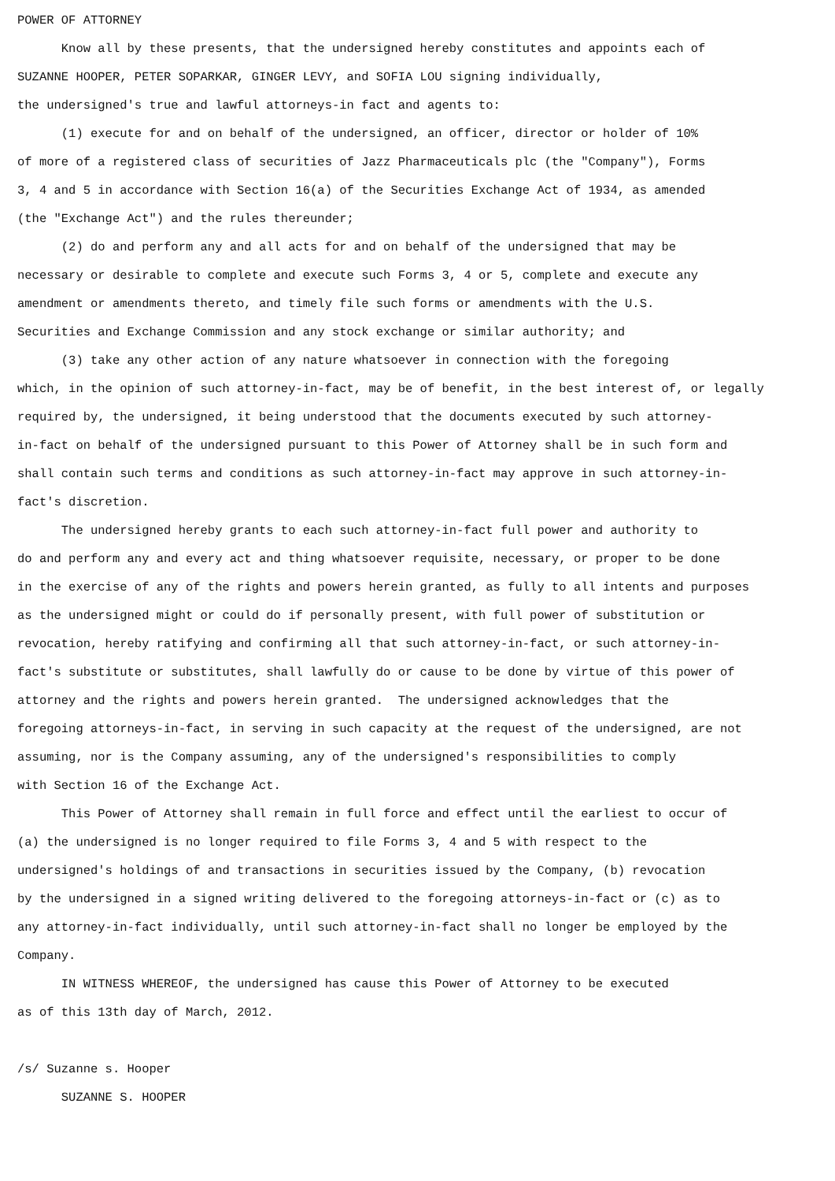POWER OF ATTORNEY
Know all by these presents, that the undersigned hereby constitutes and appoints each of SUZANNE HOOPER, PETER SOPARKAR, GINGER LEVY, and SOFIA LOU signing individually, the undersigned's true and lawful attorneys-in fact and agents to:
(1) execute for and on behalf of the undersigned, an officer, director or holder of 10% of more of a registered class of securities of Jazz Pharmaceuticals plc (the "Company"), Forms 3, 4 and 5 in accordance with Section 16(a) of the Securities Exchange Act of 1934, as amended (the "Exchange Act") and the rules thereunder;
(2) do and perform any and all acts for and on behalf of the undersigned that may be necessary or desirable to complete and execute such Forms 3, 4 or 5, complete and execute any amendment or amendments thereto, and timely file such forms or amendments with the U.S. Securities and Exchange Commission and any stock exchange or similar authority; and
(3) take any other action of any nature whatsoever in connection with the foregoing which, in the opinion of such attorney-in-fact, may be of benefit, in the best interest of, or legally required by, the undersigned, it being understood that the documents executed by such attorney- in-fact on behalf of the undersigned pursuant to this Power of Attorney shall be in such form and shall contain such terms and conditions as such attorney-in-fact may approve in such attorney-in- fact's discretion.
The undersigned hereby grants to each such attorney-in-fact full power and authority to do and perform any and every act and thing whatsoever requisite, necessary, or proper to be done in the exercise of any of the rights and powers herein granted, as fully to all intents and purposes as the undersigned might or could do if personally present, with full power of substitution or revocation, hereby ratifying and confirming all that such attorney-in-fact, or such attorney-in- fact's substitute or substitutes, shall lawfully do or cause to be done by virtue of this power of attorney and the rights and powers herein granted. The undersigned acknowledges that the foregoing attorneys-in-fact, in serving in such capacity at the request of the undersigned, are not assuming, nor is the Company assuming, any of the undersigned's responsibilities to comply with Section 16 of the Exchange Act.
This Power of Attorney shall remain in full force and effect until the earliest to occur of (a) the undersigned is no longer required to file Forms 3, 4 and 5 with respect to the undersigned's holdings of and transactions in securities issued by the Company, (b) revocation by the undersigned in a signed writing delivered to the foregoing attorneys-in-fact or (c) as to any attorney-in-fact individually, until such attorney-in-fact shall no longer be employed by the Company.
IN WITNESS WHEREOF, the undersigned has cause this Power of Attorney to be executed as of this 13th day of March, 2012.
/s/ Suzanne s. Hooper
SUZANNE S. HOOPER